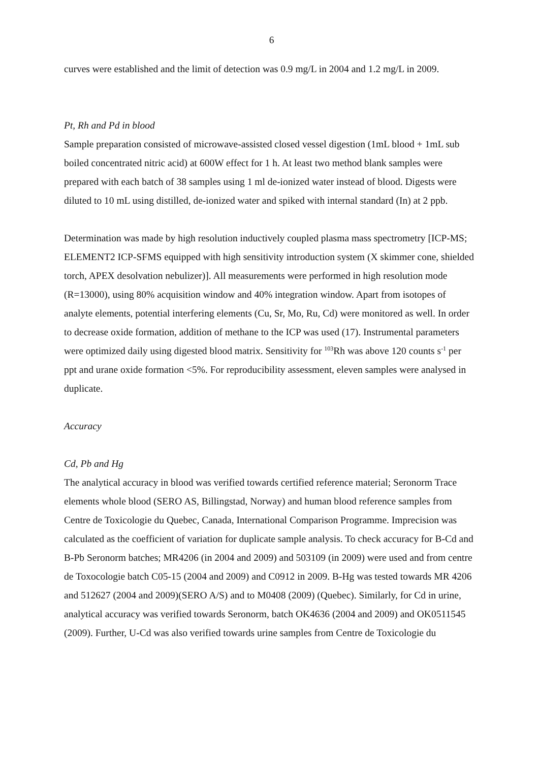6
curves were established and the limit of detection was 0.9 mg/L in 2004 and 1.2 mg/L in 2009.
Pt, Rh and Pd in blood
Sample preparation consisted of microwave-assisted closed vessel digestion (1mL blood + 1mL sub boiled concentrated nitric acid) at 600W effect for 1 h. At least two method blank samples were prepared with each batch of 38 samples using 1 ml de-ionized water instead of blood. Digests were diluted to 10 mL using distilled, de-ionized water and spiked with internal standard (In) at 2 ppb.
Determination was made by high resolution inductively coupled plasma mass spectrometry [ICP-MS; ELEMENT2 ICP-SFMS equipped with high sensitivity introduction system (X skimmer cone, shielded torch, APEX desolvation nebulizer)]. All measurements were performed in high resolution mode (R=13000), using 80% acquisition window and 40% integration window. Apart from isotopes of analyte elements, potential interfering elements (Cu, Sr, Mo, Ru, Cd) were monitored as well. In order to decrease oxide formation, addition of methane to the ICP was used (17). Instrumental parameters were optimized daily using digested blood matrix. Sensitivity for <sup>103</sup>Rh was above 120 counts s<sup>-1</sup> per ppt and urane oxide formation <5%. For reproducibility assessment, eleven samples were analysed in duplicate.
Accuracy
Cd, Pb and Hg
The analytical accuracy in blood was verified towards certified reference material; Seronorm Trace elements whole blood (SERO AS, Billingstad, Norway) and human blood reference samples from Centre de Toxicologie du Quebec, Canada, International Comparison Programme. Imprecision was calculated as the coefficient of variation for duplicate sample analysis. To check accuracy for B-Cd and B-Pb Seronorm batches; MR4206 (in 2004 and 2009) and 503109 (in 2009) were used and from centre de Toxocologie batch C05-15 (2004 and 2009) and C0912 in 2009. B-Hg was tested towards MR 4206 and 512627 (2004 and 2009)(SERO A/S) and to M0408 (2009) (Quebec). Similarly, for Cd in urine, analytical accuracy was verified towards Seronorm, batch OK4636 (2004 and 2009) and OK0511545 (2009). Further, U-Cd was also verified towards urine samples from Centre de Toxicologie du